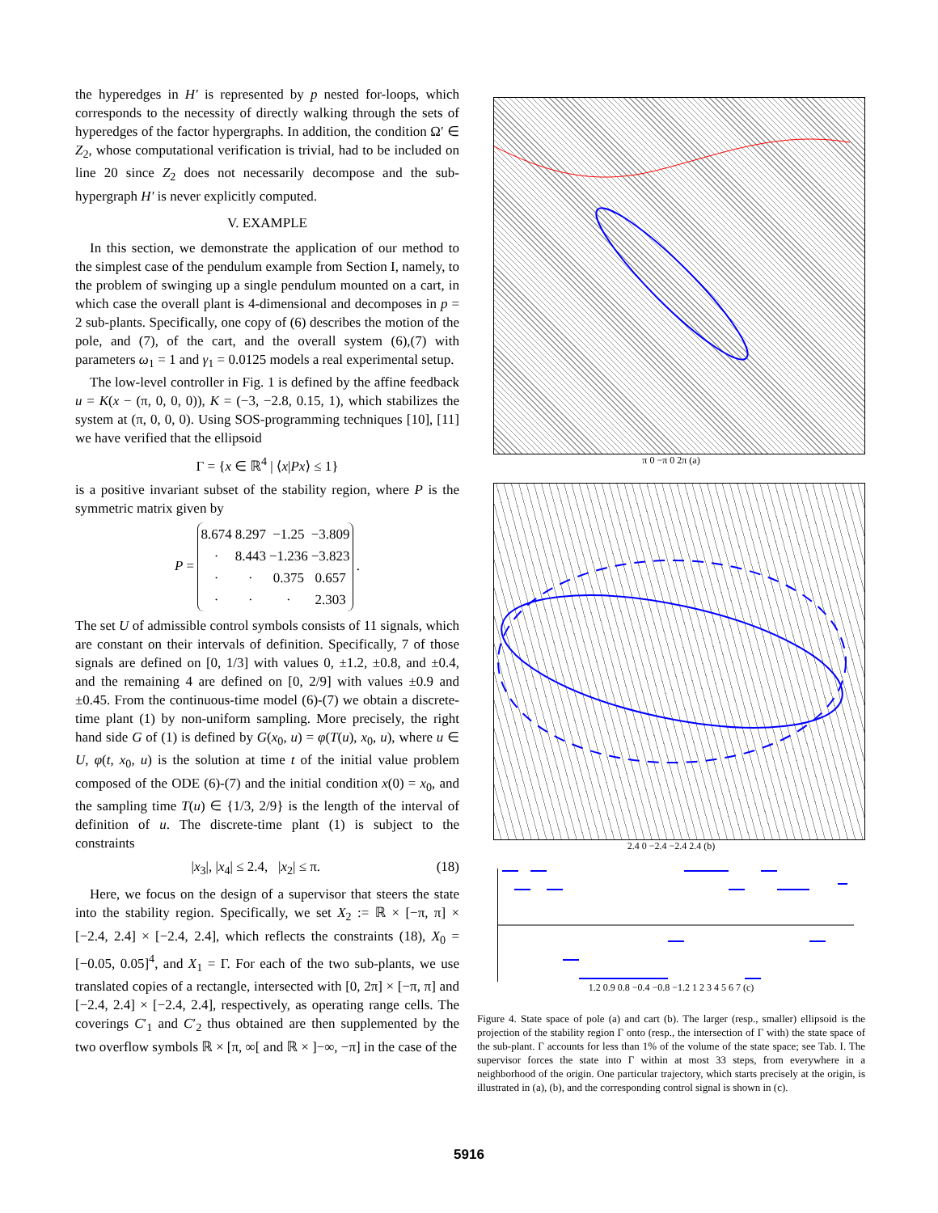the hyperedges in H′ is represented by p nested for-loops, which corresponds to the necessity of directly walking through the sets of hyperedges of the factor hypergraphs. In addition, the condition Ω′ ∈ Z<sub>2</sub>, whose computational verification is trivial, had to be included on line 20 since Z<sub>2</sub> does not necessarily decompose and the sub-hypergraph H′ is never explicitly computed.
V. EXAMPLE
In this section, we demonstrate the application of our method to the simplest case of the pendulum example from Section I, namely, to the problem of swinging up a single pendulum mounted on a cart, in which case the overall plant is 4-dimensional and decomposes in p = 2 sub-plants. Specifically, one copy of (6) describes the motion of the pole, and (7), of the cart, and the overall system (6),(7) with parameters ω<sub>1</sub> = 1 and γ<sub>1</sub> = 0.0125 models a real experimental setup.
The low-level controller in Fig. 1 is defined by the affine feedback u = K(x − (π, 0, 0, 0)), K = (−3, −2.8, 0.15, 1), which stabilizes the system at (π, 0, 0, 0). Using SOS-programming techniques [10], [11] we have verified that the ellipsoid
Γ = {x ∈ ℝ<sup>4</sup> | ⟨x|Px⟩ ≤ 1}
is a positive invariant subset of the stability region, where P is the symmetric matrix given by
P =
| 8.674 | 8.297 | −1.25 | −3.809 |
| · | 8.443 | −1.236 | −3.823 |
| · | · | 0.375 | 0.657 |
| · | · | · | 2.303 |
.
The set U of admissible control symbols consists of 11 signals, which are constant on their intervals of definition. Specifically, 7 of those signals are defined on [0, 1/3] with values 0, ±1.2, ±0.8, and ±0.4, and the remaining 4 are defined on [0, 2/9] with values ±0.9 and ±0.45. From the continuous-time model (6)-(7) we obtain a discrete-time plant (1) by non-uniform sampling. More precisely, the right hand side G of (1) is defined by G(x<sub>0</sub>, u) = φ(T(u), x<sub>0</sub>, u), where u ∈ U, φ(t, x<sub>0</sub>, u) is the solution at time t of the initial value problem composed of the ODE (6)-(7) and the initial condition x(0) = x<sub>0</sub>, and the sampling time T(u) ∈ {1/3, 2/9} is the length of the interval of definition of u. The discrete-time plant (1) is subject to the constraints
|x<sub>3</sub>|, |x<sub>4</sub>| ≤ 2.4, |x<sub>2</sub>| ≤ π. (18)
Here, we focus on the design of a supervisor that steers the state into the stability region. Specifically, we set X<sub>2</sub> := ℝ × [−π, π] × [−2.4, 2.4] × [−2.4, 2.4], which reflects the constraints (18), X<sub>0</sub> = [−0.05, 0.05]<sup>4</sup>, and X<sub>1</sub> = Γ. For each of the two sub-plants, we use translated copies of a rectangle, intersected with [0, 2π] × [−π, π] and [−2.4, 2.4] × [−2.4, 2.4], respectively, as operating range cells. The coverings C′<sub>1</sub> and C′<sub>2</sub> thus obtained are then supplemented by the two overflow symbols ℝ × [π, ∞[ and ℝ × ]−∞, −π] in the case of the
π 0 −π 0 2π (a)
2.4 0 −2.4 −2.4 2.4 (b)
1.2 0.9 0.8 −0.4 −0.8 −1.2 1 2 3 4 5 6 7 (c)
Figure 4. State space of pole (a) and cart (b). The larger (resp., smaller) ellipsoid is the projection of the stability region Γ onto (resp., the intersection of Γ with) the state space of the sub-plant. Γ accounts for less than 1% of the volume of the state space; see Tab. I. The supervisor forces the state into Γ within at most 33 steps, from everywhere in a neighborhood of the origin. One particular trajectory, which starts precisely at the origin, is illustrated in (a), (b), and the corresponding control signal is shown in (c).
5916